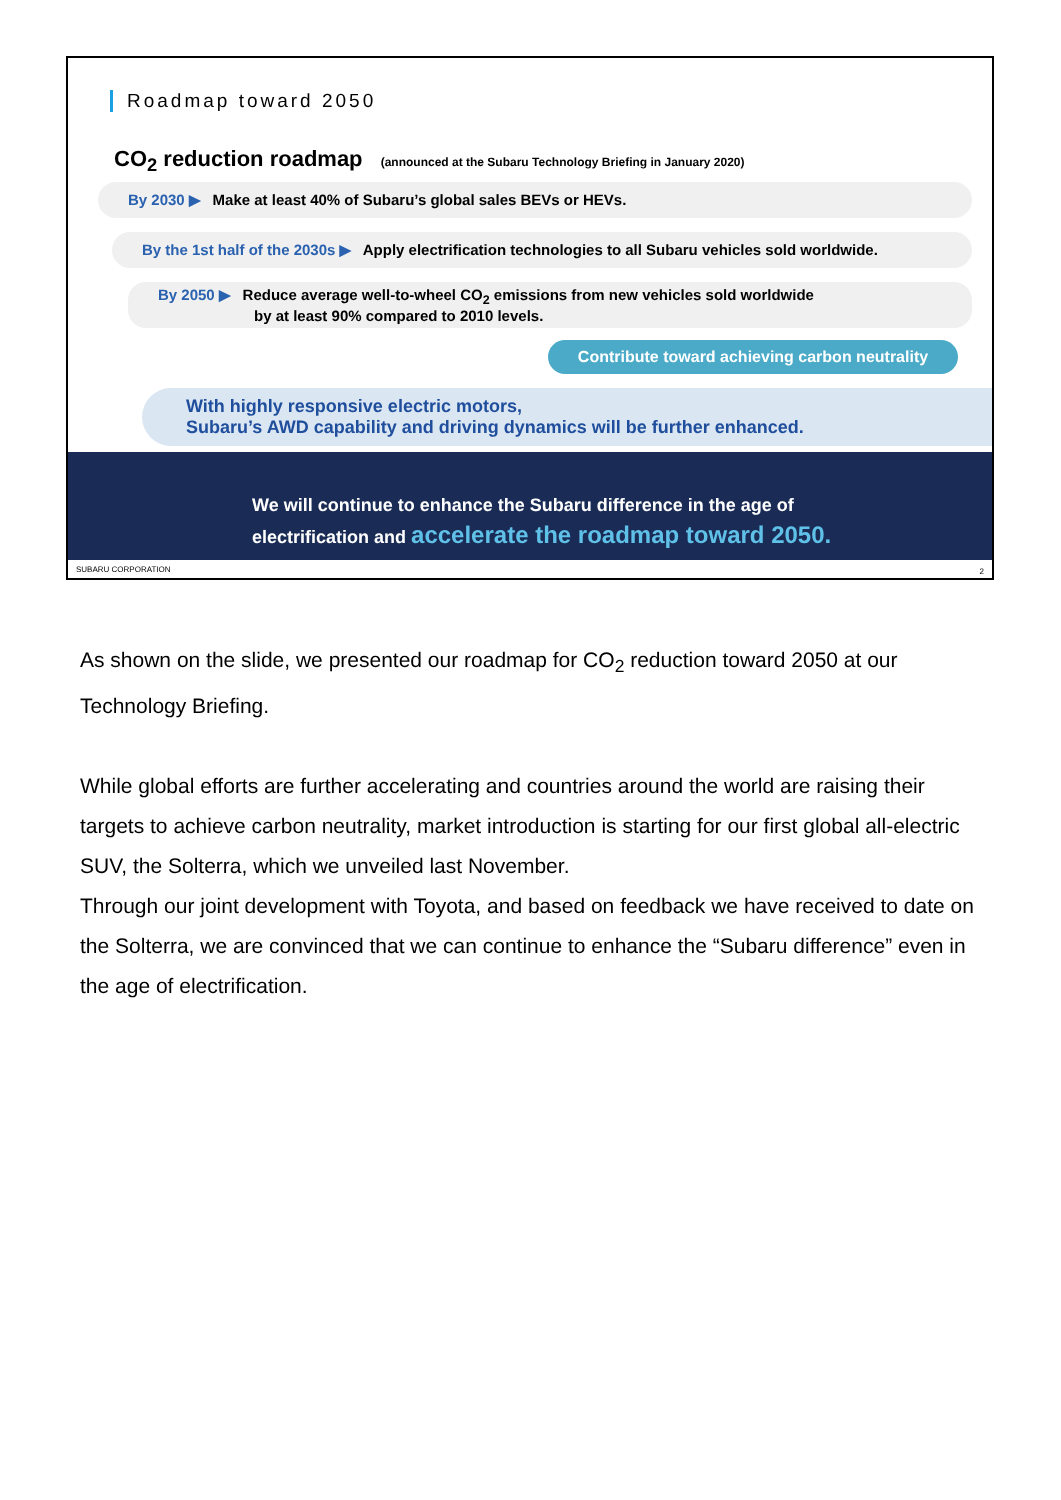Roadmap toward 2050
CO<sub>2</sub> reduction roadmap (announced at the Subaru Technology Briefing in January 2020)
By 2030 ▶ Make at least 40% of Subaru’s global sales BEVs or HEVs.
By the 1st half of the 2030s ▶ Apply electrification technologies to all Subaru vehicles sold worldwide.
By 2050 ▶ Reduce average well-to-wheel CO<sub>2</sub> emissions from new vehicles sold worldwide
by at least 90% compared to 2010 levels.
Contribute toward achieving carbon neutrality
With highly responsive electric motors,
Subaru’s AWD capability and driving dynamics will be further enhanced.
We will continue to enhance the Subaru difference in the age of
electrification and accelerate the roadmap toward 2050.
SUBARU CORPORATION 2
As shown on the slide, we presented our roadmap for CO<sub>2</sub> reduction toward 2050 at our Technology Briefing.
While global efforts are further accelerating and countries around the world are raising their targets to achieve carbon neutrality, market introduction is starting for our first global all-electric SUV, the Solterra, which we unveiled last November.
Through our joint development with Toyota, and based on feedback we have received to date on the Solterra, we are convinced that we can continue to enhance the “Subaru difference” even in the age of electrification.